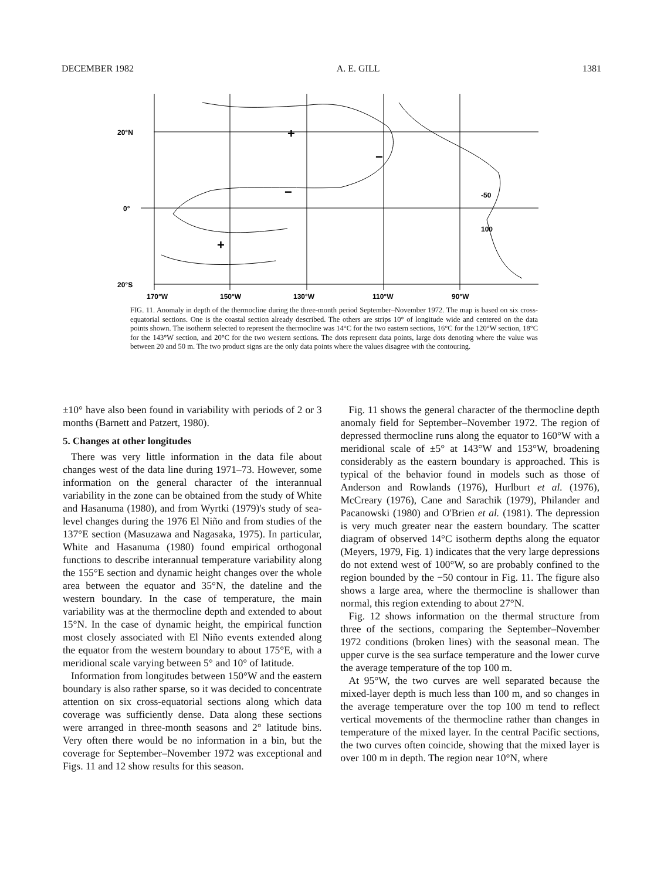DECEMBER 1982 A. E. GILL 1381
20°N
0°
20°S
170°W
150°W
130°W
110°W
90°W
−
+
+
−
-50
100
FIG. 11. Anomaly in depth of the thermocline during the three-month period September–November 1972. The map is based on six cross-equatorial sections. One is the coastal section already described. The others are strips 10° of longitude wide and centered on the data points shown. The isotherm selected to represent the thermocline was 14°C for the two eastern sections, 16°C for the 120°W section, 18°C for the 143°W section, and 20°C for the two western sections. The dots represent data points, large dots denoting where the value was between 20 and 50 m. The two product signs are the only data points where the values disagree with the contouring.
±10° have also been found in variability with periods of 2 or 3 months (Barnett and Patzert, 1980).
5. Changes at other longitudes
There was very little information in the data file about changes west of the data line during 1971–73. However, some information on the general character of the interannual variability in the zone can be obtained from the study of White and Hasanuma (1980), and from Wyrtki (1979)'s study of sea-level changes during the 1976 El Niño and from studies of the 137°E section (Masuzawa and Nagasaka, 1975). In particular, White and Hasanuma (1980) found empirical orthogonal functions to describe interannual temperature variability along the 155°E section and dynamic height changes over the whole area between the equator and 35°N, the dateline and the western boundary. In the case of temperature, the main variability was at the thermocline depth and extended to about 15°N. In the case of dynamic height, the empirical function most closely associated with El Niño events extended along the equator from the western boundary to about 175°E, with a meridional scale varying between 5° and 10° of latitude.
Information from longitudes between 150°W and the eastern boundary is also rather sparse, so it was decided to concentrate attention on six cross-equatorial sections along which data coverage was sufficiently dense. Data along these sections were arranged in three-month seasons and 2° latitude bins. Very often there would be no information in a bin, but the coverage for September–November 1972 was exceptional and Figs. 11 and 12 show results for this season.
Fig. 11 shows the general character of the thermocline depth anomaly field for September–November 1972. The region of depressed thermocline runs along the equator to 160°W with a meridional scale of ±5° at 143°W and 153°W, broadening considerably as the eastern boundary is approached. This is typical of the behavior found in models such as those of Anderson and Rowlands (1976), Hurlburt et al. (1976), McCreary (1976), Cane and Sarachik (1979), Philander and Pacanowski (1980) and O'Brien et al. (1981). The depression is very much greater near the eastern boundary. The scatter diagram of observed 14°C isotherm depths along the equator (Meyers, 1979, Fig. 1) indicates that the very large depressions do not extend west of 100°W, so are probably confined to the region bounded by the −50 contour in Fig. 11. The figure also shows a large area, where the thermocline is shallower than normal, this region extending to about 27°N.
Fig. 12 shows information on the thermal structure from three of the sections, comparing the September–November 1972 conditions (broken lines) with the seasonal mean. The upper curve is the sea surface temperature and the lower curve the average temperature of the top 100 m.
At 95°W, the two curves are well separated because the mixed-layer depth is much less than 100 m, and so changes in the average temperature over the top 100 m tend to reflect vertical movements of the thermocline rather than changes in temperature of the mixed layer. In the central Pacific sections, the two curves often coincide, showing that the mixed layer is over 100 m in depth. The region near 10°N, where